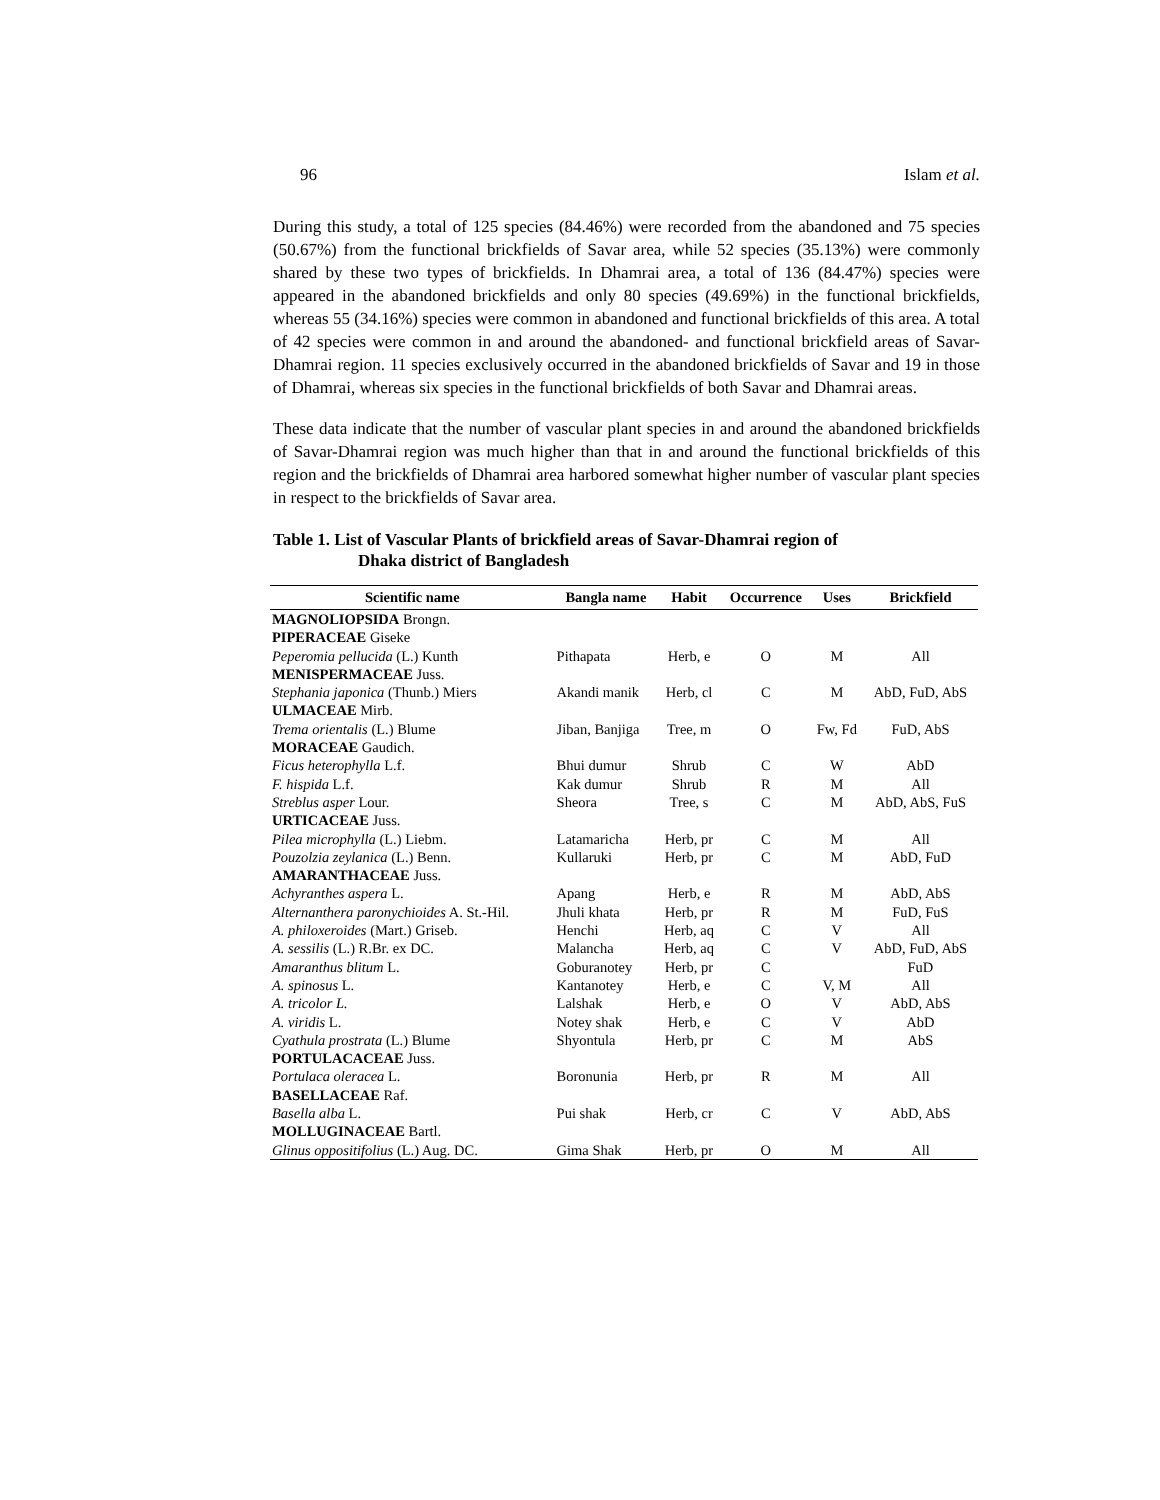96 Islam et al.
During this study, a total of 125 species (84.46%) were recorded from the abandoned and 75 species (50.67%) from the functional brickfields of Savar area, while 52 species (35.13%) were commonly shared by these two types of brickfields. In Dhamrai area, a total of 136 (84.47%) species were appeared in the abandoned brickfields and only 80 species (49.69%) in the functional brickfields, whereas 55 (34.16%) species were common in abandoned and functional brickfields of this area. A total of 42 species were common in and around the abandoned- and functional brickfield areas of Savar-Dhamrai region. 11 species exclusively occurred in the abandoned brickfields of Savar and 19 in those of Dhamrai, whereas six species in the functional brickfields of both Savar and Dhamrai areas.
These data indicate that the number of vascular plant species in and around the abandoned brickfields of Savar-Dhamrai region was much higher than that in and around the functional brickfields of this region and the brickfields of Dhamrai area harbored somewhat higher number of vascular plant species in respect to the brickfields of Savar area.
Table 1. List of Vascular Plants of brickfield areas of Savar-Dhamrai region of
Dhaka district of Bangladesh
| Scientific name | Bangla name | Habit | Occurrence | Uses | Brickfield |
| --- | --- | --- | --- | --- | --- |
| MAGNOLIOPSIDA Brongn. | | | | | |
| PIPERACEAE Giseke | | | | | |
| Peperomia pellucida (L.) Kunth | Pithapata | Herb, e | O | M | All |
| MENISPERMACEAE Juss. | | | | | |
| Stephania japonica (Thunb.) Miers | Akandi manik | Herb, cl | C | M | AbD, FuD, AbS |
| ULMACEAE Mirb. | | | | | |
| Trema orientalis (L.) Blume | Jiban, Banjiga | Tree, m | O | Fw, Fd | FuD, AbS |
| MORACEAE Gaudich. | | | | | |
| Ficus heterophylla L.f. | Bhui dumur | Shrub | C | W | AbD |
| F. hispida L.f. | Kak dumur | Shrub | R | M | All |
| Streblus asper Lour. | Sheora | Tree, s | C | M | AbD, AbS, FuS |
| URTICACEAE Juss. | | | | | |
| Pilea microphylla (L.) Liebm. | Latamaricha | Herb, pr | C | M | All |
| Pouzolzia zeylanica (L.) Benn. | Kullaruki | Herb, pr | C | M | AbD, FuD |
| AMARANTHACEAE Juss. | | | | | |
| Achyranthes aspera L. | Apang | Herb, e | R | M | AbD, AbS |
| Alternanthera paronychioides A. St.-Hil. | Jhuli khata | Herb, pr | R | M | FuD, FuS |
| A. philoxeroides (Mart.) Griseb. | Henchi | Herb, aq | C | V | All |
| A. sessilis (L.) R.Br. ex DC. | Malancha | Herb, aq | C | V | AbD, FuD, AbS |
| Amaranthus blitum L. | Goburanotey | Herb, pr | C | | FuD |
| A. spinosus L. | Kantanotey | Herb, e | C | V, M | All |
| A. tricolor L. | Lalshak | Herb, e | O | V | AbD, AbS |
| A. viridis L. | Notey shak | Herb, e | C | V | AbD |
| Cyathula prostrata (L.) Blume | Shyontula | Herb, pr | C | M | AbS |
| PORTULACACEAE Juss. | | | | | |
| Portulaca oleracea L. | Boronunia | Herb, pr | R | M | All |
| BASELLACEAE Raf. | | | | | |
| Basella alba L. | Pui shak | Herb, cr | C | V | AbD, AbS |
| MOLLUGINACEAE Bartl. | | | | | |
| Glinus oppositifolius (L.) Aug. DC. | Gima Shak | Herb, pr | O | M | All |